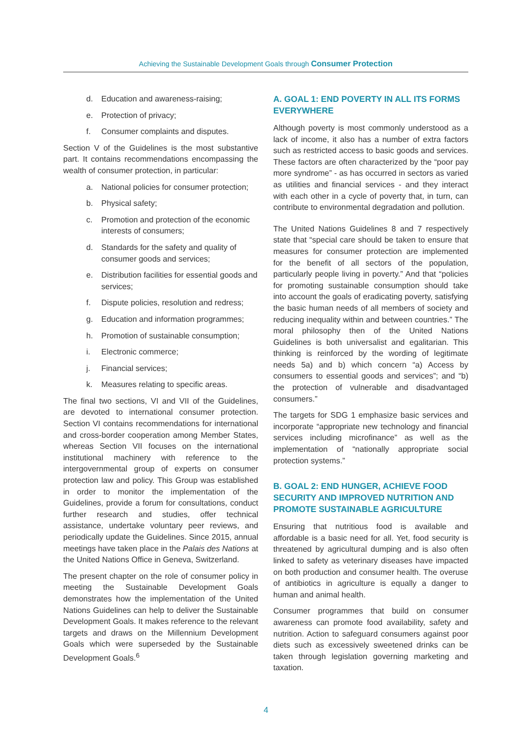Achieving the Sustainable Development Goals through Consumer Protection
d. Education and awareness-raising;
e. Protection of privacy;
f. Consumer complaints and disputes.
Section V of the Guidelines is the most substantive part. It contains recommendations encompassing the wealth of consumer protection, in particular:
a. National policies for consumer protection;
b. Physical safety;
c. Promotion and protection of the economic interests of consumers;
d. Standards for the safety and quality of consumer goods and services;
e. Distribution facilities for essential goods and services;
f. Dispute policies, resolution and redress;
g. Education and information programmes;
h. Promotion of sustainable consumption;
i. Electronic commerce;
j. Financial services;
k. Measures relating to specific areas.
The final two sections, VI and VII of the Guidelines, are devoted to international consumer protection. Section VI contains recommendations for international and cross-border cooperation among Member States, whereas Section VII focuses on the international institutional machinery with reference to the intergovernmental group of experts on consumer protection law and policy. This Group was established in order to monitor the implementation of the Guidelines, provide a forum for consultations, conduct further research and studies, offer technical assistance, undertake voluntary peer reviews, and periodically update the Guidelines. Since 2015, annual meetings have taken place in the Palais des Nations at the United Nations Office in Geneva, Switzerland.
The present chapter on the role of consumer policy in meeting the Sustainable Development Goals demonstrates how the implementation of the United Nations Guidelines can help to deliver the Sustainable Development Goals. It makes reference to the relevant targets and draws on the Millennium Development Goals which were superseded by the Sustainable Development Goals.<sup>6</sup>
A. GOAL 1: END POVERTY IN ALL ITS FORMS EVERYWHERE
Although poverty is most commonly understood as a lack of income, it also has a number of extra factors such as restricted access to basic goods and services. These factors are often characterized by the “poor pay more syndrome” - as has occurred in sectors as varied as utilities and financial services - and they interact with each other in a cycle of poverty that, in turn, can contribute to environmental degradation and pollution.
The United Nations Guidelines 8 and 7 respectively state that “special care should be taken to ensure that measures for consumer protection are implemented for the benefit of all sectors of the population, particularly people living in poverty.” And that “policies for promoting sustainable consumption should take into account the goals of eradicating poverty, satisfying the basic human needs of all members of society and reducing inequality within and between countries.” The moral philosophy then of the United Nations Guidelines is both universalist and egalitarian. This thinking is reinforced by the wording of legitimate needs 5a) and b) which concern “a) Access by consumers to essential goods and services”; and “b) the protection of vulnerable and disadvantaged consumers.”
The targets for SDG 1 emphasize basic services and incorporate “appropriate new technology and financial services including microfinance” as well as the implementation of “nationally appropriate social protection systems.”
B. GOAL 2: END HUNGER, ACHIEVE FOOD SECURITY AND IMPROVED NUTRITION AND PROMOTE SUSTAINABLE AGRICULTURE
Ensuring that nutritious food is available and affordable is a basic need for all. Yet, food security is threatened by agricultural dumping and is also often linked to safety as veterinary diseases have impacted on both production and consumer health. The overuse of antibiotics in agriculture is equally a danger to human and animal health.
Consumer programmes that build on consumer awareness can promote food availability, safety and nutrition. Action to safeguard consumers against poor diets such as excessively sweetened drinks can be taken through legislation governing marketing and taxation.
4